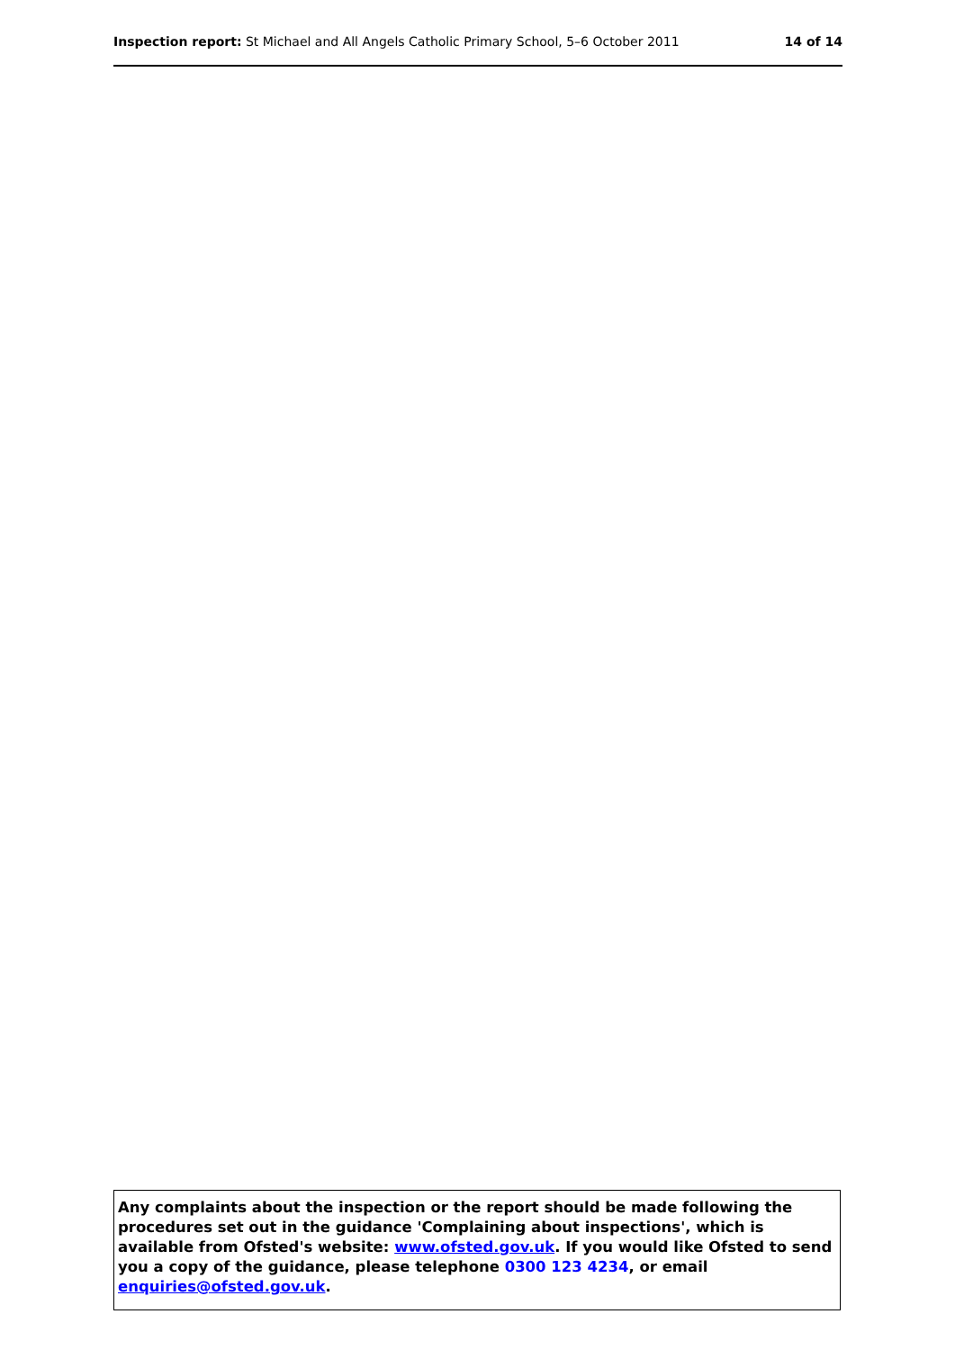Inspection report: St Michael and All Angels Catholic Primary School, 5–6 October 2011 14 of 14
Any complaints about the inspection or the report should be made following the procedures set out in the guidance 'Complaining about inspections', which is available from Ofsted's website: www.ofsted.gov.uk. If you would like Ofsted to send you a copy of the guidance, please telephone 0300 123 4234, or email enquiries@ofsted.gov.uk.